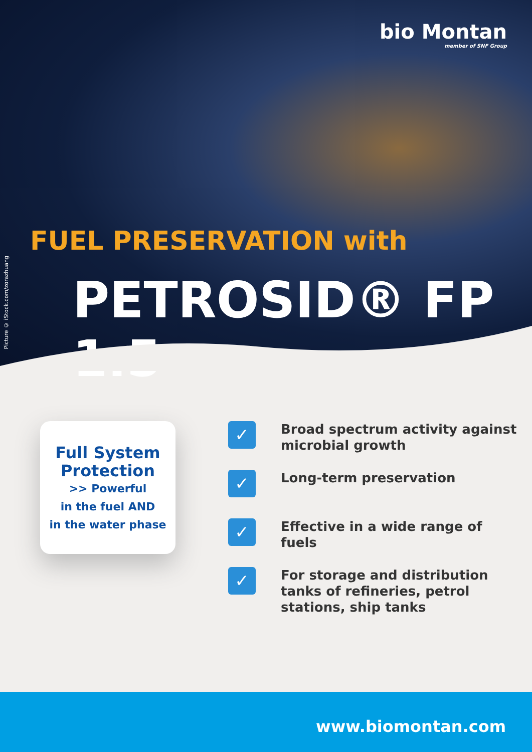bio Montan
member of SNF Group
Picture © iStock.com/zorazhuang
FUEL PRESERVATION with
PETROSID® FP 1.5
Full System
Protection
>> Powerful
in the fuel AND
in the water phase
✓
Broad spectrum activity against microbial growth
✓
Long-term preservation
✓
Effective in a wide range of fuels
✓
For storage and distribution tanks of refineries, petrol stations, ship tanks
www.biomontan.com